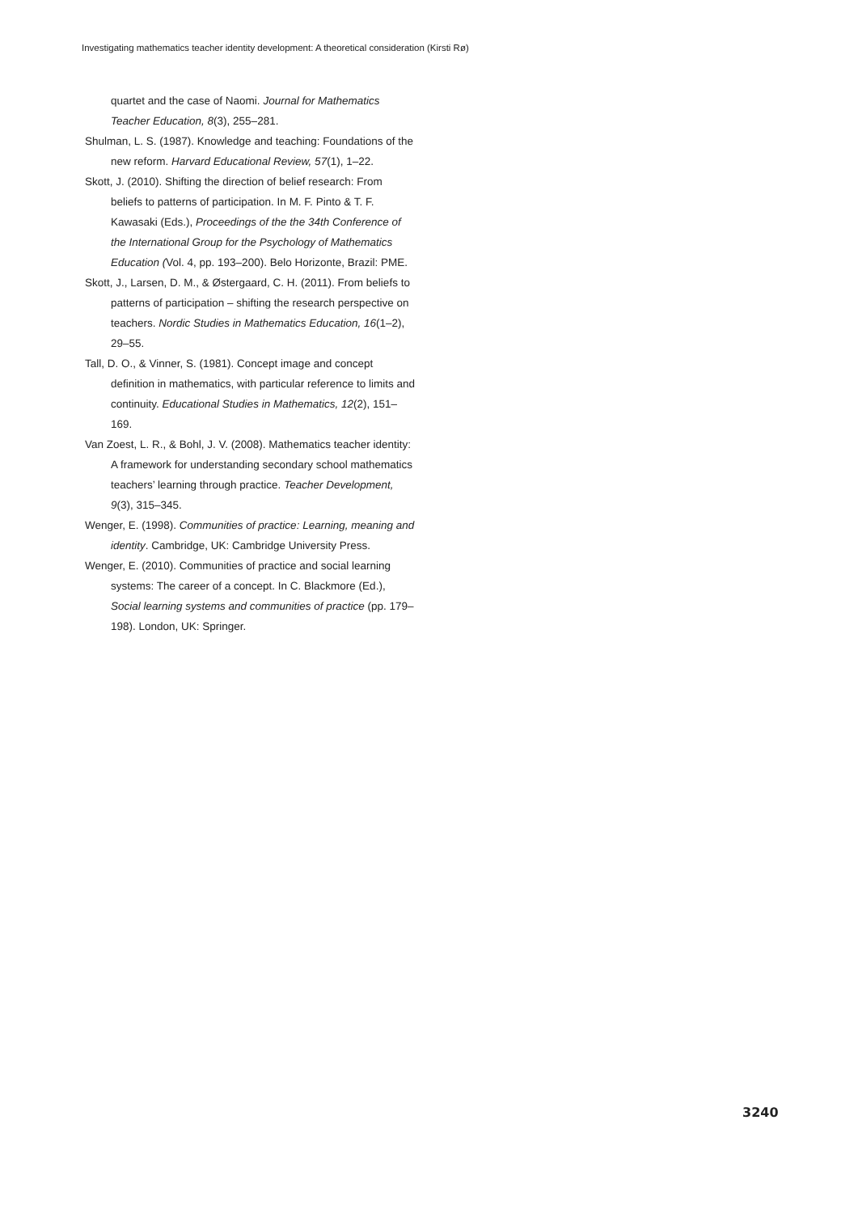Investigating mathematics teacher identity development: A theoretical consideration (Kirsti Rø)
quartet and the case of Naomi. Journal for Mathematics Teacher Education, 8(3), 255–281.
Shulman, L. S. (1987). Knowledge and teaching: Foundations of the new reform. Harvard Educational Review, 57(1), 1–22.
Skott, J. (2010). Shifting the direction of belief research: From beliefs to patterns of participation. In M. F. Pinto & T. F. Kawasaki (Eds.), Proceedings of the the 34th Conference of the International Group for the Psychology of Mathematics Education (Vol. 4, pp. 193–200). Belo Horizonte, Brazil: PME.
Skott, J., Larsen, D. M., & Østergaard, C. H. (2011). From beliefs to patterns of participation – shifting the research perspective on teachers. Nordic Studies in Mathematics Education, 16(1–2), 29–55.
Tall, D. O., & Vinner, S. (1981). Concept image and concept definition in mathematics, with particular reference to limits and continuity. Educational Studies in Mathematics, 12(2), 151–169.
Van Zoest, L. R., & Bohl, J. V. (2008). Mathematics teacher identity: A framework for understanding secondary school mathematics teachers’ learning through practice. Teacher Development, 9(3), 315–345.
Wenger, E. (1998). Communities of practice: Learning, meaning and identity. Cambridge, UK: Cambridge University Press.
Wenger, E. (2010). Communities of practice and social learning systems: The career of a concept. In C. Blackmore (Ed.), Social learning systems and communities of practice (pp. 179–198). London, UK: Springer.
3240